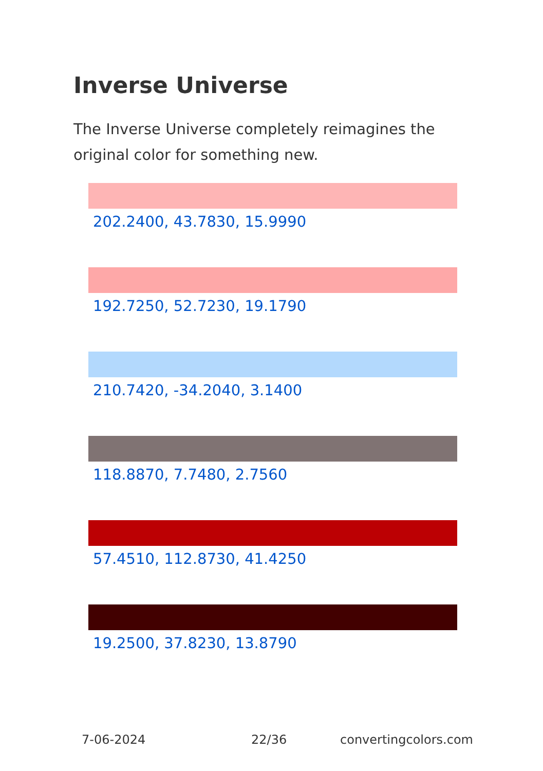Inverse Universe
The Inverse Universe completely reimagines the original color for something new.
202.2400, 43.7830, 15.9990
192.7250, 52.7230, 19.1790
210.7420, -34.2040, 3.1400
118.8870, 7.7480, 2.7560
57.4510, 112.8730, 41.4250
19.2500, 37.8230, 13.8790
7-06-2024 22/36 convertingcolors.com